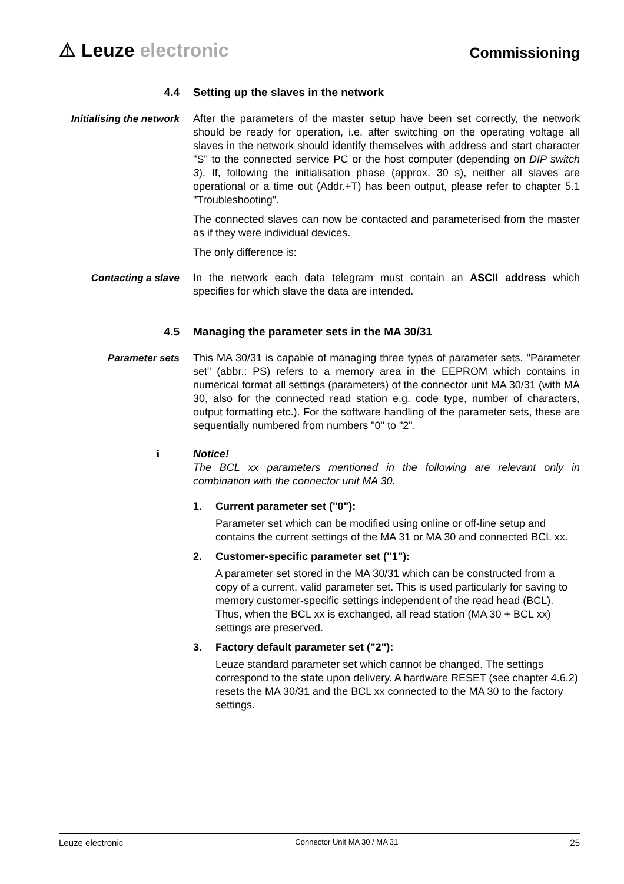⚠ Leuze electronic
Commissioning
4.4 Setting up the slaves in the network
Initialising the network
After the parameters of the master setup have been set correctly, the network should be ready for operation, i.e. after switching on the operating voltage all slaves in the network should identify themselves with address and start character "S" to the connected service PC or the host computer (depending on DIP switch 3). If, following the initialisation phase (approx. 30 s), neither all slaves are operational or a time out (Addr.+T) has been output, please refer to chapter 5.1 "Troubleshooting".
The connected slaves can now be contacted and parameterised from the master as if they were individual devices.
The only difference is:
Contacting a slave In the network each data telegram must contain an ASCII address which specifies for which slave the data are intended.
4.5 Managing the parameter sets in the MA 30/31
Parameter sets This MA 30/31 is capable of managing three types of parameter sets. "Parameter set" (abbr.: PS) refers to a memory area in the EEPROM which contains in numerical format all settings (parameters) of the connector unit MA 30/31 (with MA 30, also for the connected read station e.g. code type, number of characters, output formatting etc.). For the software handling of the parameter sets, these are sequentially numbered from numbers "0" to "2".
ℹ Notice!
The BCL xx parameters mentioned in the following are relevant only in combination with the connector unit MA 30.
1. Current parameter set ("0"):
Parameter set which can be modified using online or off-line setup and contains the current settings of the MA 31 or MA 30 and connected BCL xx.
2. Customer-specific parameter set ("1"):
A parameter set stored in the MA 30/31 which can be constructed from a copy of a current, valid parameter set. This is used particularly for saving to memory customer-specific settings independent of the read head (BCL). Thus, when the BCL xx is exchanged, all read station (MA 30 + BCL xx) settings are preserved.
3. Factory default parameter set ("2"):
Leuze standard parameter set which cannot be changed. The settings correspond to the state upon delivery. A hardware RESET (see chapter 4.6.2) resets the MA 30/31 and the BCL xx connected to the MA 30 to the factory settings.
Leuze electronic Connector Unit MA 30 / MA 31 25